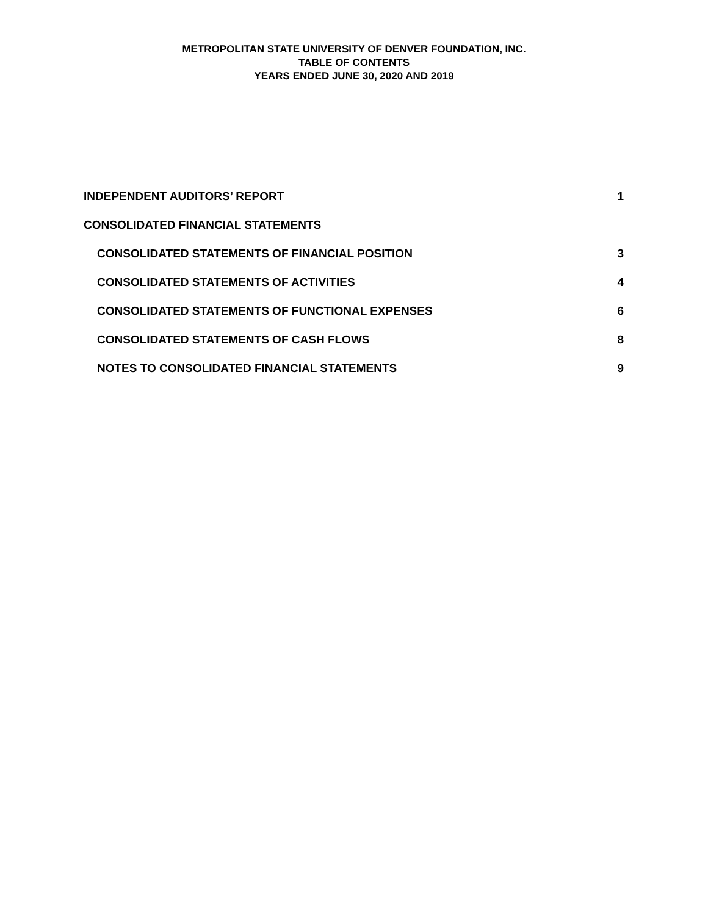METROPOLITAN STATE UNIVERSITY OF DENVER FOUNDATION, INC.
TABLE OF CONTENTS
YEARS ENDED JUNE 30, 2020 AND 2019
INDEPENDENT AUDITORS’ REPORT 1
CONSOLIDATED FINANCIAL STATEMENTS
CONSOLIDATED STATEMENTS OF FINANCIAL POSITION 3
CONSOLIDATED STATEMENTS OF ACTIVITIES 4
CONSOLIDATED STATEMENTS OF FUNCTIONAL EXPENSES 6
CONSOLIDATED STATEMENTS OF CASH FLOWS 8
NOTES TO CONSOLIDATED FINANCIAL STATEMENTS 9